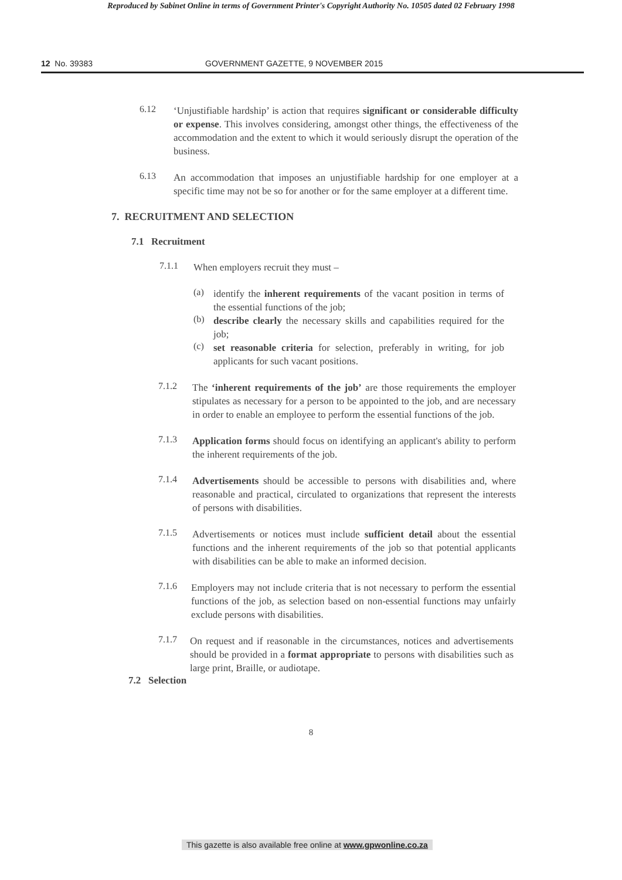Reproduced by Sabinet Online in terms of Government Printer's Copyright Authority No. 10505 dated 02 February 1998
12 No. 39383 GOVERNMENT GAZETTE, 9 NOVEMBER 2015
6.12
‘Unjustifiable hardship’ is action that requires significant or considerable difficulty or expense. This involves considering, amongst other things, the effectiveness of the accommodation and the extent to which it would seriously disrupt the operation of the business.
6.13
An accommodation that imposes an unjustifiable hardship for one employer at a specific time may not be so for another or for the same employer at a different time.
7. RECRUITMENT AND SELECTION
7.1 Recruitment
7.1.1
When employers recruit they must –
(a)
identify the inherent requirements of the vacant position in terms of the essential functions of the job;
(b)
describe clearly the necessary skills and capabilities required for the job;
(c)
set reasonable criteria for selection, preferably in writing, for job applicants for such vacant positions.
7.1.2
The ‘inherent requirements of the job’ are those requirements the employer stipulates as necessary for a person to be appointed to the job, and are necessary in order to enable an employee to perform the essential functions of the job.
7.1.3
Application forms should focus on identifying an applicant's ability to perform the inherent requirements of the job.
7.1.4
Advertisements should be accessible to persons with disabilities and, where reasonable and practical, circulated to organizations that represent the interests of persons with disabilities.
7.1.5
Advertisements or notices must include sufficient detail about the essential functions and the inherent requirements of the job so that potential applicants with disabilities can be able to make an informed decision.
7.1.6
Employers may not include criteria that is not necessary to perform the essential functions of the job, as selection based on non-essential functions may unfairly exclude persons with disabilities.
7.1.7
On request and if reasonable in the circumstances, notices and advertisements should be provided in a format appropriate to persons with disabilities such as large print, Braille, or audiotape.
7.2 Selection
8
This gazette is also available free online at www.gpwonline.co.za